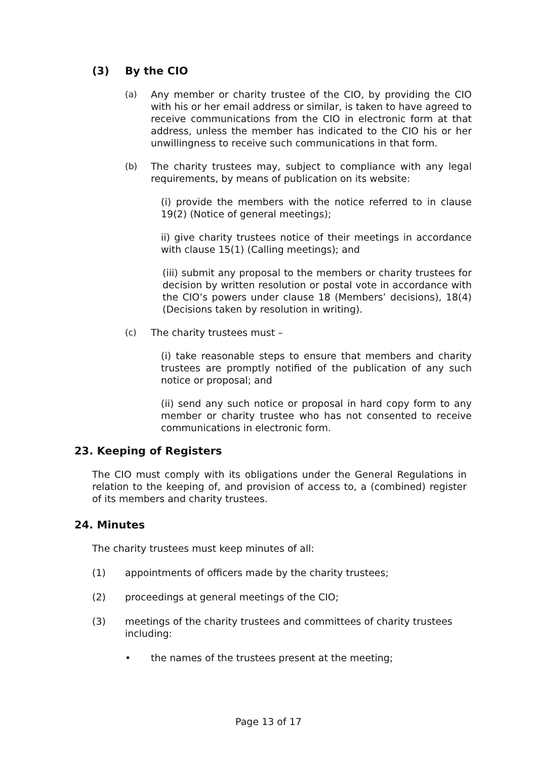(3) By the CIO
(a) Any member or charity trustee of the CIO, by providing the CIO with his or her email address or similar, is taken to have agreed to receive communications from the CIO in electronic form at that address, unless the member has indicated to the CIO his or her unwillingness to receive such communications in that form.
(b) The charity trustees may, subject to compliance with any legal requirements, by means of publication on its website:
(i) provide the members with the notice referred to in clause 19(2) (Notice of general meetings);
ii) give charity trustees notice of their meetings in accordance with clause 15(1) (Calling meetings); and
(iii) submit any proposal to the members or charity trustees for decision by written resolution or postal vote in accordance with the CIO’s powers under clause 18 (Members’ decisions), 18(4) (Decisions taken by resolution in writing).
(c) The charity trustees must –
(i) take reasonable steps to ensure that members and charity trustees are promptly notified of the publication of any such notice or proposal; and
(ii) send any such notice or proposal in hard copy form to any member or charity trustee who has not consented to receive communications in electronic form.
23. Keeping of Registers
The CIO must comply with its obligations under the General Regulations in relation to the keeping of, and provision of access to, a (combined) register of its members and charity trustees.
24. Minutes
The charity trustees must keep minutes of all:
(1) appointments of officers made by the charity trustees;
(2) proceedings at general meetings of the CIO;
(3) meetings of the charity trustees and committees of charity trustees including:
• the names of the trustees present at the meeting;
Page 13 of 17